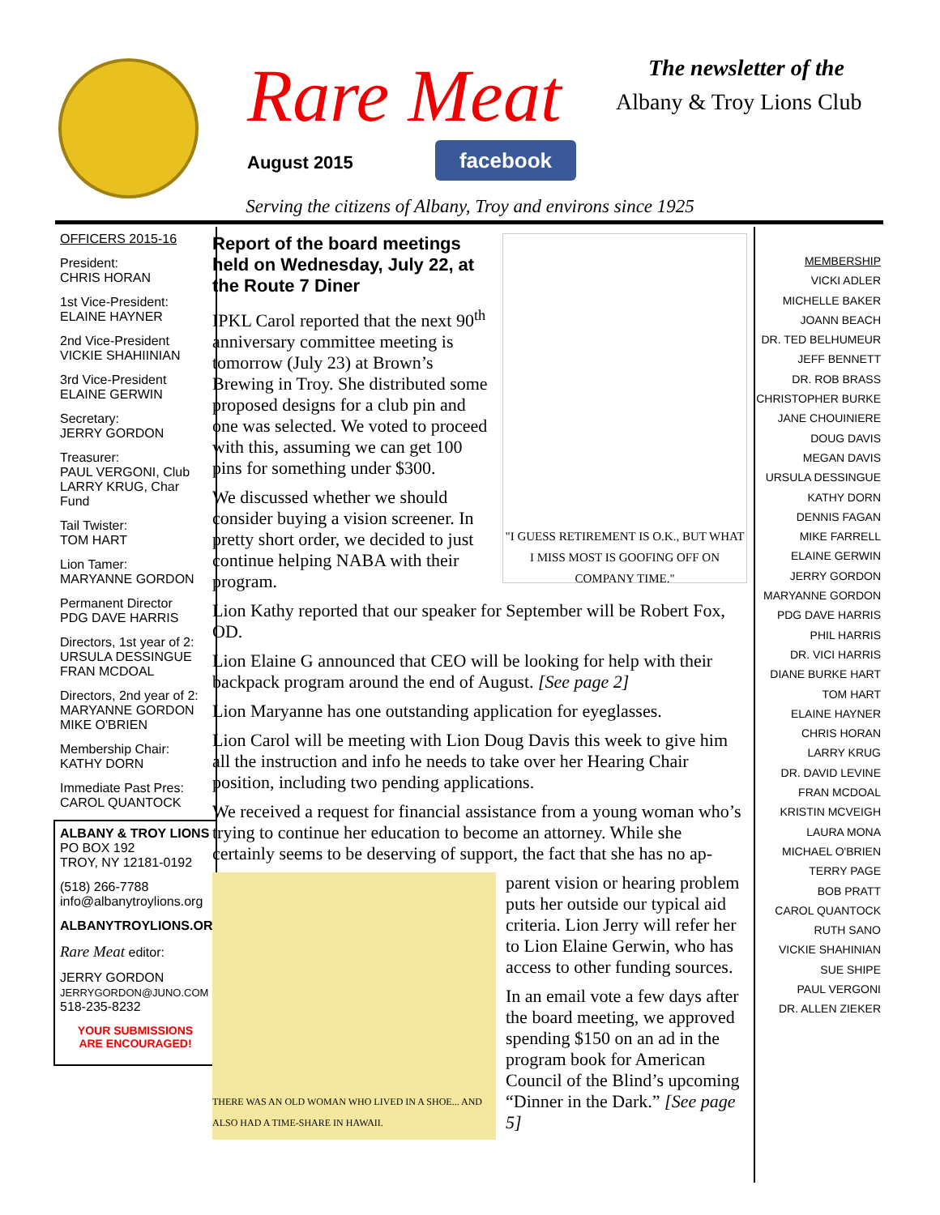Rare Meat
August 2015 facebook
The newsletter of the
Albany & Troy Lions Club
Serving the citizens of Albany, Troy and environs since 1925
OFFICERS 2015-16
President:
CHRIS HORAN
1st Vice-President:
ELAINE HAYNER
2nd Vice-President
VICKIE SHAHIINIAN
3rd Vice-President
ELAINE GERWIN
Secretary:
JERRY GORDON
Treasurer:
PAUL VERGONI, Club
LARRY KRUG, Char Fund
Tail Twister:
TOM HART
Lion Tamer:
MARYANNE GORDON
Permanent Director
PDG DAVE HARRIS
Directors, 1st year of 2:
URSULA DESSINGUE
FRAN MCDOAL
Directors, 2nd year of 2:
MARYANNE GORDON
MIKE O'BRIEN
Membership Chair:
KATHY DORN
Immediate Past Pres:
CAROL QUANTOCK
ALBANY & TROY LIONS
PO BOX 192
TROY, NY 12181-0192
(518) 266-7788
info@albanytroylions.org
ALBANYTROYLIONS.ORG
Rare Meat editor:
JERRY GORDON
JERRYGORDON@JUNO.COM
518-235-8232
YOUR SUBMISSIONS
ARE ENCOURAGED!
"I GUESS RETIREMENT IS O.K., BUT WHAT I MISS MOST IS GOOFING OFF ON COMPANY TIME."
Report of the board meetings held on Wednesday, July 22, at the Route 7 Diner
IPKL Carol reported that the next 90<sup>th</sup> anniversary committee meeting is tomorrow (July 23) at Brown’s Brewing in Troy. She distributed some proposed designs for a club pin and one was selected. We voted to proceed with this, assuming we can get 100 pins for something under $300.
We discussed whether we should consider buying a vision screener. In pretty short order, we decided to just continue helping NABA with their program.
Lion Kathy reported that our speaker for September will be Robert Fox, OD.
Lion Elaine G announced that CEO will be looking for help with their backpack program around the end of August. [See page 2]
Lion Maryanne has one outstanding application for eyeglasses.
Lion Carol will be meeting with Lion Doug Davis this week to give him all the instruction and info he needs to take over her Hearing Chair position, including two pending applications.
We received a request for financial assistance from a young woman who’s trying to continue her education to become an attorney. While she certainly seems to be deserving of support, the fact that she has no ap-
THERE WAS AN OLD WOMAN WHO LIVED IN A SHOE... AND ALSO HAD A TIME-SHARE IN HAWAII.
parent vision or hearing problem puts her outside our typical aid criteria. Lion Jerry will refer her to Lion Elaine Gerwin, who has access to other funding sources.
In an email vote a few days after the board meeting, we approved spending $150 on an ad in the program book for American Council of the Blind’s upcoming “Dinner in the Dark.” [See page 5]
MEMBERSHIP
VICKI ADLER
MICHELLE BAKER
JOANN BEACH
DR. TED BELHUMEUR
JEFF BENNETT
DR. ROB BRASS
CHRISTOPHER BURKE
JANE CHOUINIERE
DOUG DAVIS
MEGAN DAVIS
URSULA DESSINGUE
KATHY DORN
DENNIS FAGAN
MIKE FARRELL
ELAINE GERWIN
JERRY GORDON
MARYANNE GORDON
PDG DAVE HARRIS
PHIL HARRIS
DR. VICI HARRIS
DIANE BURKE HART
TOM HART
ELAINE HAYNER
CHRIS HORAN
LARRY KRUG
DR. DAVID LEVINE
FRAN MCDOAL
KRISTIN MCVEIGH
LAURA MONA
MICHAEL O'BRIEN
TERRY PAGE
BOB PRATT
CAROL QUANTOCK
RUTH SANO
VICKIE SHAHINIAN
SUE SHIPE
PAUL VERGONI
DR. ALLEN ZIEKER